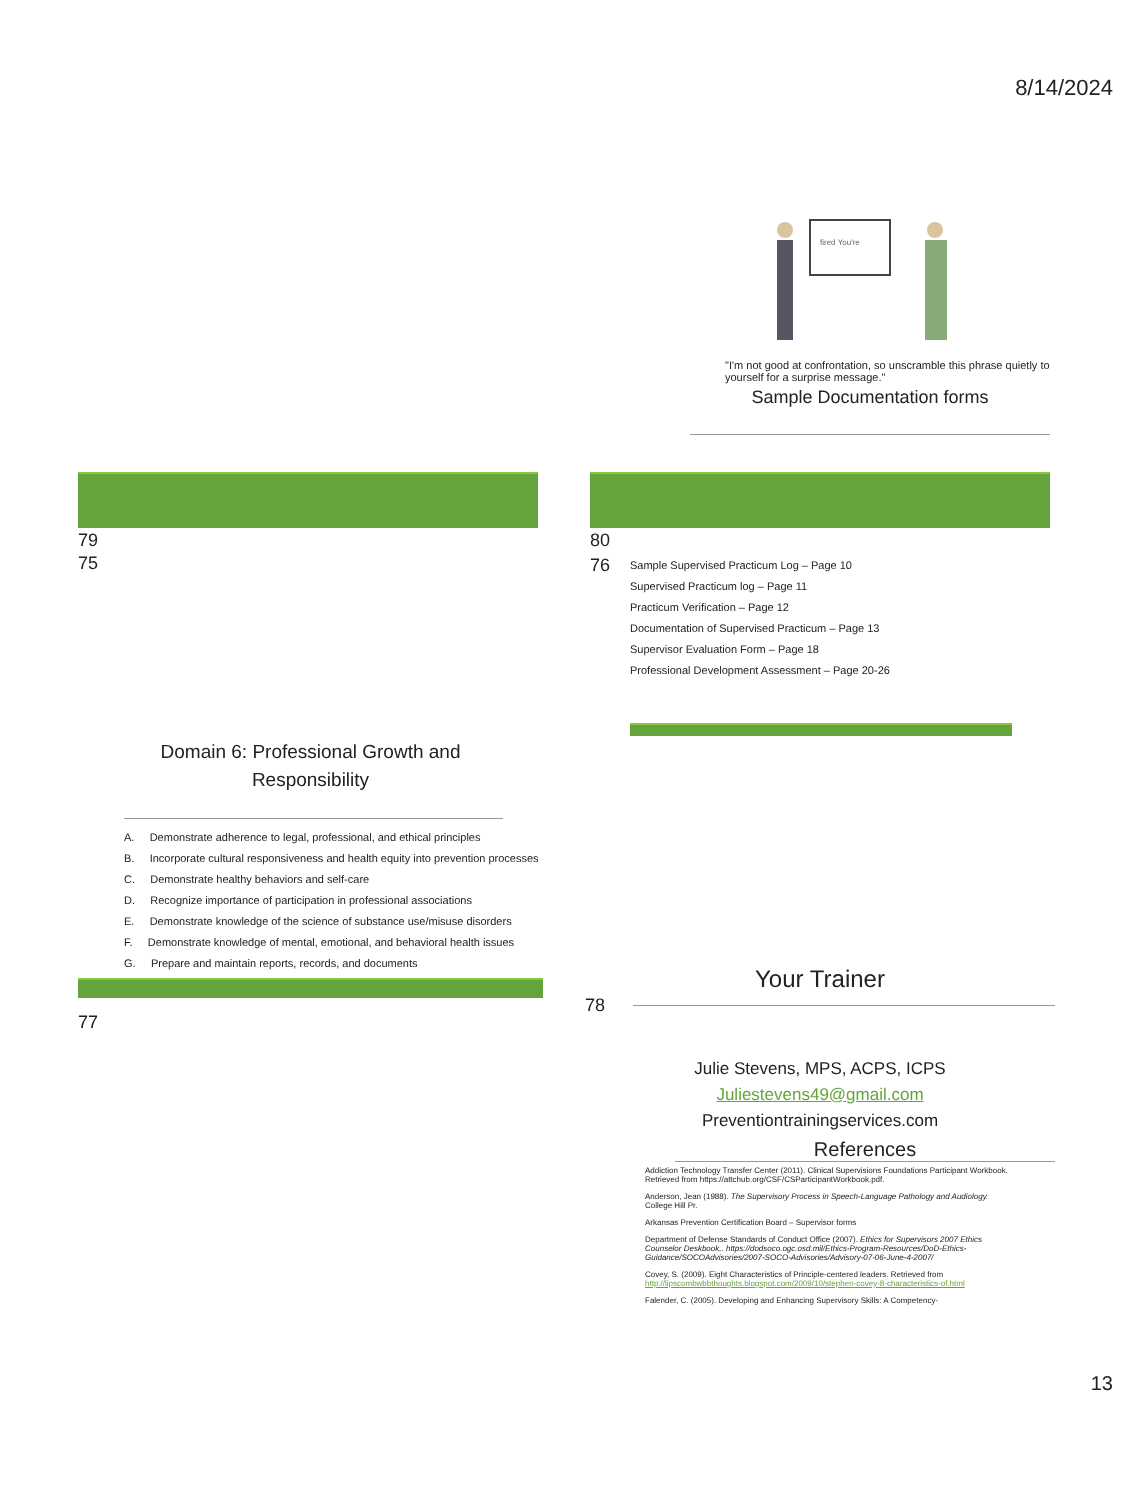8/14/2024
fired You're
"I'm not good at confrontation, so unscramble this phrase quietly to yourself for a surprise message."
Sample Documentation forms
79
75
80
76
Sample Supervised Practicum Log – Page 10
Supervised Practicum log – Page 11
Practicum Verification – Page 12
Documentation of Supervised Practicum – Page 13
Supervisor Evaluation Form – Page 18
Professional Development Assessment – Page 20-26
Domain 6: Professional Growth and
Responsibility
A. Demonstrate adherence to legal, professional, and ethical principles
B. Incorporate cultural responsiveness and health equity into prevention processes
C. Demonstrate healthy behaviors and self-care
D. Recognize importance of participation in professional associations
E. Demonstrate knowledge of the science of substance use/misuse disorders
F. Demonstrate knowledge of mental, emotional, and behavioral health issues
G. Prepare and maintain reports, records, and documents
77
Your Trainer
78
Julie Stevens, MPS, ACPS, ICPS
Juliestevens49@gmail.com
Preventiontrainingservices.com
References
Addiction Technology Transfer Center (2011). Clinical Supervisions Foundations Participant Workbook. Retrieved from https://attchub.org/CSF/CSParticipantWorkbook.pdf.
Anderson, Jean (1988). The Supervisory Process in Speech-Language Pathology and Audiology. College Hill Pr.
Arkansas Prevention Certification Board – Supervisor forms
Department of Defense Standards of Conduct Office (2007). Ethics for Supervisors 2007 Ethics Counselor Deskbook,. https://dodsoco.ogc.osd.mil/Ethics-Program-Resources/DoD-Ethics-Guidance/SOCOAdvisories/2007-SOCO-Advisories/Advisory-07-06-June-4-2007/
Covey, S. (2009). Eight Characteristics of Principle-centered leaders. Retrieved from http://lipscombwbbthoughts.blogspot.com/2009/10/stephen-covey-8-characteristics-of.html
Falender, C. (2005). Developing and Enhancing Supervisory Skills: A Competency-
13